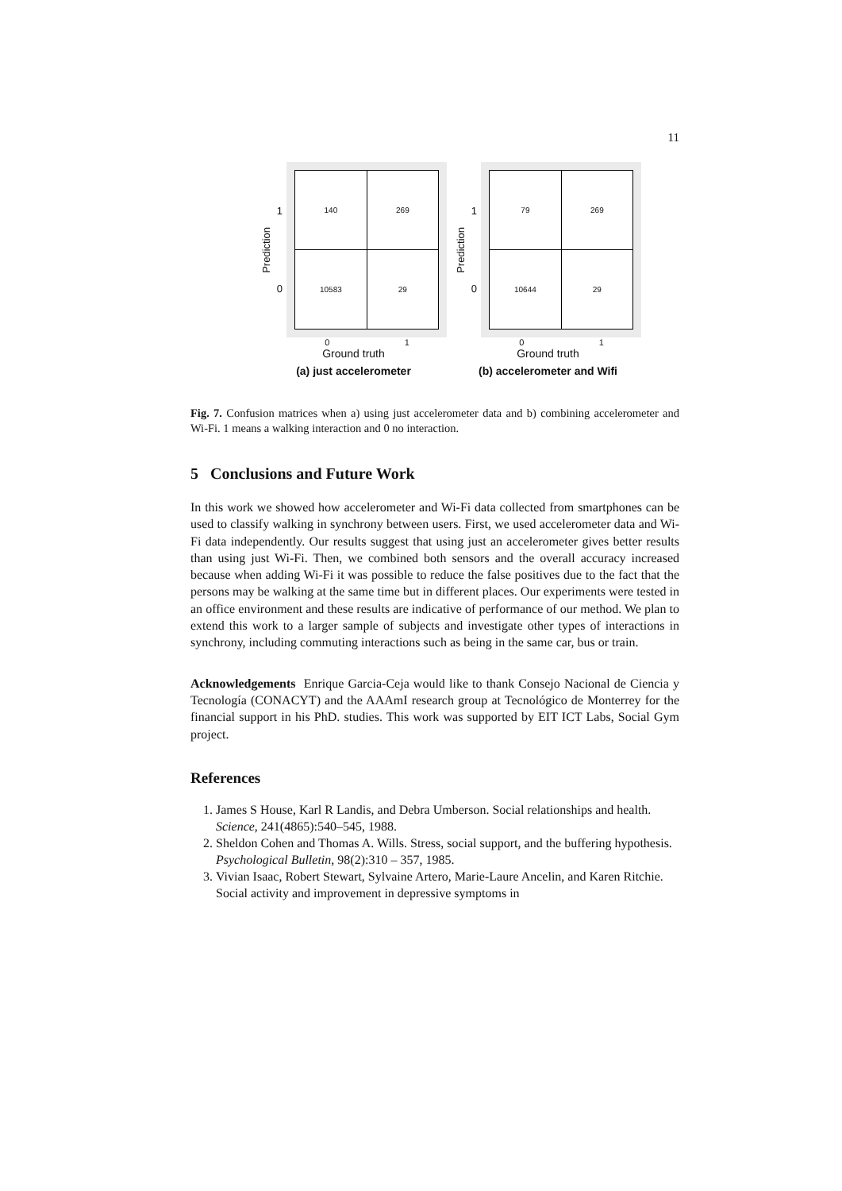11
Prediction
1
0
| 140 | 269 |
| 10583 | 29 |
0 1
Ground truth
(a) just accelerometer
Prediction
1
0
| 79 | 269 |
| 10644 | 29 |
0 1
Ground truth
(b) accelerometer and Wifi
Fig. 7. Confusion matrices when a) using just accelerometer data and b) combining accelerometer and Wi-Fi. 1 means a walking interaction and 0 no interaction.
5 Conclusions and Future Work
In this work we showed how accelerometer and Wi-Fi data collected from smartphones can be used to classify walking in synchrony between users. First, we used accelerometer data and Wi-Fi data independently. Our results suggest that using just an accelerometer gives better results than using just Wi-Fi. Then, we combined both sensors and the overall accuracy increased because when adding Wi-Fi it was possible to reduce the false positives due to the fact that the persons may be walking at the same time but in different places. Our experiments were tested in an office environment and these results are indicative of performance of our method. We plan to extend this work to a larger sample of subjects and investigate other types of interactions in synchrony, including commuting interactions such as being in the same car, bus or train.
Acknowledgements Enrique Garcia-Ceja would like to thank Consejo Nacional de Ciencia y Tecnología (CONACYT) and the AAAmI research group at Tecnológico de Monterrey for the financial support in his PhD. studies. This work was supported by EIT ICT Labs, Social Gym project.
References
1. James S House, Karl R Landis, and Debra Umberson. Social relationships and health. Science, 241(4865):540–545, 1988.
2. Sheldon Cohen and Thomas A. Wills. Stress, social support, and the buffering hypothesis. Psychological Bulletin, 98(2):310 – 357, 1985.
3. Vivian Isaac, Robert Stewart, Sylvaine Artero, Marie-Laure Ancelin, and Karen Ritchie. Social activity and improvement in depressive symptoms in